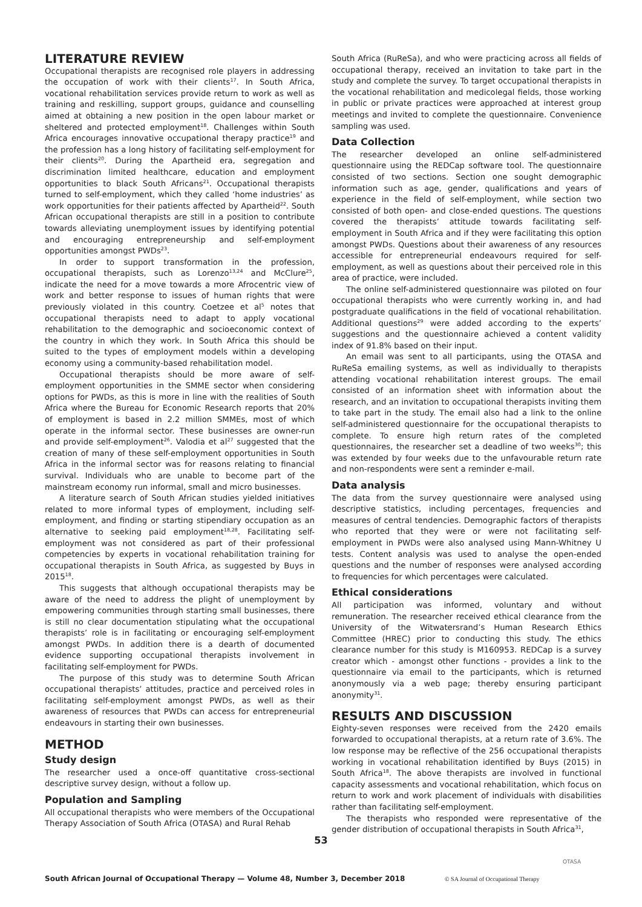LITERATURE REVIEW
Occupational therapists are recognised role players in addressing the occupation of work with their clients<sup>17</sup>. In South Africa, vocational rehabilitation services provide return to work as well as training and reskilling, support groups, guidance and counselling aimed at obtaining a new position in the open labour market or sheltered and protected employment<sup>18</sup>. Challenges within South Africa encourages innovative occupational therapy practice<sup>19</sup> and the profession has a long history of facilitating self-employment for their clients<sup>20</sup>. During the Apartheid era, segregation and discrimination limited healthcare, education and employment opportunities to black South Africans<sup>21</sup>. Occupational therapists turned to self-employment, which they called ‘home industries’ as work opportunities for their patients affected by Apartheid<sup>22</sup>. South African occupational therapists are still in a position to contribute towards alleviating unemployment issues by identifying potential and encouraging entrepreneurship and self-employment opportunities amongst PWDs<sup>23</sup>.
In order to support transformation in the profession, occupational therapists, such as Lorenzo<sup>13,24</sup> and McClure<sup>25</sup>, indicate the need for a move towards a more Afrocentric view of work and better response to issues of human rights that were previously violated in this country. Coetzee et al<sup>5</sup> notes that occupational therapists need to adapt to apply vocational rehabilitation to the demographic and socioeconomic context of the country in which they work. In South Africa this should be suited to the types of employment models within a developing economy using a community-based rehabilitation model.
Occupational therapists should be more aware of self-employment opportunities in the SMME sector when considering options for PWDs, as this is more in line with the realities of South Africa where the Bureau for Economic Research reports that 20% of employment is based in 2.2 million SMMEs, most of which operate in the informal sector. These businesses are owner-run and provide self-employment<sup>26</sup>. Valodia et al<sup>27</sup> suggested that the creation of many of these self-employment opportunities in South Africa in the informal sector was for reasons relating to financial survival. Individuals who are unable to become part of the mainstream economy run informal, small and micro businesses.
A literature search of South African studies yielded initiatives related to more informal types of employment, including self-employment, and finding or starting stipendiary occupation as an alternative to seeking paid employment<sup>18,28</sup>. Facilitating self-employment was not considered as part of their professional competencies by experts in vocational rehabilitation training for occupational therapists in South Africa, as suggested by Buys in 2015<sup>18</sup>.
This suggests that although occupational therapists may be aware of the need to address the plight of unemployment by empowering communities through starting small businesses, there is still no clear documentation stipulating what the occupational therapists’ role is in facilitating or encouraging self-employment amongst PWDs. In addition there is a dearth of documented evidence supporting occupational therapists involvement in facilitating self-employment for PWDs.
The purpose of this study was to determine South African occupational therapists’ attitudes, practice and perceived roles in facilitating self-employment amongst PWDs, as well as their awareness of resources that PWDs can access for entrepreneurial endeavours in starting their own businesses.
METHOD
Study design
The researcher used a once-off quantitative cross-sectional descriptive survey design, without a follow up.
Population and Sampling
All occupational therapists who were members of the Occupational Therapy Association of South Africa (OTASA) and Rural Rehab
South Africa (RuReSa), and who were practicing across all fields of occupational therapy, received an invitation to take part in the study and complete the survey. To target occupational therapists in the vocational rehabilitation and medicolegal fields, those working in public or private practices were approached at interest group meetings and invited to complete the questionnaire. Convenience sampling was used.
Data Collection
The researcher developed an online self-administered questionnaire using the REDCap software tool. The questionnaire consisted of two sections. Section one sought demographic information such as age, gender, qualifications and years of experience in the field of self-employment, while section two consisted of both open- and close-ended questions. The questions covered the therapists’ attitude towards facilitating self-employment in South Africa and if they were facilitating this option amongst PWDs. Questions about their awareness of any resources accessible for entrepreneurial endeavours required for self-employment, as well as questions about their perceived role in this area of practice, were included.
The online self-administered questionnaire was piloted on four occupational therapists who were currently working in, and had postgraduate qualifications in the field of vocational rehabilitation. Additional questions<sup>29</sup> were added according to the experts’ suggestions and the questionnaire achieved a content validity index of 91.8% based on their input.
An email was sent to all participants, using the OTASA and RuReSa emailing systems, as well as individually to therapists attending vocational rehabilitation interest groups. The email consisted of an information sheet with information about the research, and an invitation to occupational therapists inviting them to take part in the study. The email also had a link to the online self-administered questionnaire for the occupational therapists to complete. To ensure high return rates of the completed questionnaires, the researcher set a deadline of two weeks<sup>30</sup>; this was extended by four weeks due to the unfavourable return rate and non-respondents were sent a reminder e-mail.
Data analysis
The data from the survey questionnaire were analysed using descriptive statistics, including percentages, frequencies and measures of central tendencies. Demographic factors of therapists who reported that they were or were not facilitating self-employment in PWDs were also analysed using Mann-Whitney U tests. Content analysis was used to analyse the open-ended questions and the number of responses were analysed according to frequencies for which percentages were calculated.
Ethical considerations
All participation was informed, voluntary and without remuneration. The researcher received ethical clearance from the University of the Witwatersrand’s Human Research Ethics Committee (HREC) prior to conducting this study. The ethics clearance number for this study is M160953. REDCap is a survey creator which - amongst other functions - provides a link to the questionnaire via email to the participants, which is returned anonymously via a web page; thereby ensuring participant anonymity<sup>31</sup>.
RESULTS AND DISCUSSION
Eighty-seven responses were received from the 2420 emails forwarded to occupational therapists, at a return rate of 3.6%. The low response may be reflective of the 256 occupational therapists working in vocational rehabilitation identified by Buys (2015) in South Africa<sup>18</sup>. The above therapists are involved in functional capacity assessments and vocational rehabilitation, which focus on return to work and work placement of individuals with disabilities rather than facilitating self-employment.
The therapists who responded were representative of the gender distribution of occupational therapists in South Africa<sup>31</sup>,
53
South African Journal of Occupational Therapy — Volume 48, Number 3, December 2018
© SA Journal of Occupational Therapy
OTASA